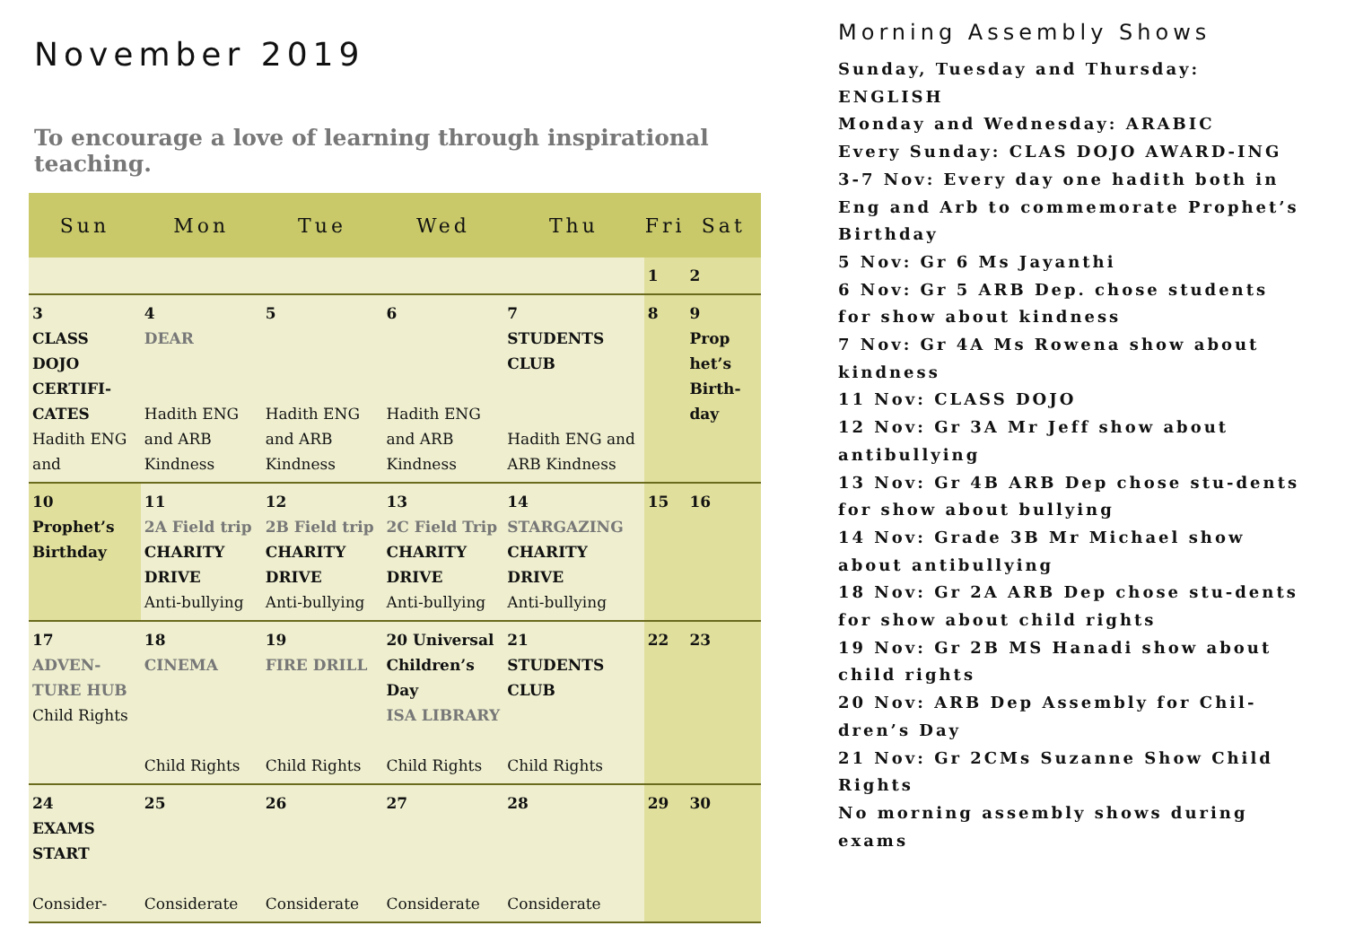November 2019
To encourage a love of learning through inspirational teaching.
| Sun | Mon | Tue | Wed | Thu | Fri | Sat |
| --- | --- | --- | --- | --- | --- | --- |
| | | | | | 1 | 2 |
| 3 CLASS DOJO CERTIFI-CATES Hadith ENG and | 4 DEAR Hadith ENG and ARB Kindness | 5 Hadith ENG and ARB Kindness | 6 Hadith ENG and ARB Kindness | 7 STUDENTS CLUB Hadith ENG and ARB Kindness | 8 | 9 Prop het’s Birth-day |
| 10 Prophet’s Birthday | 11 2A Field trip CHARITY DRIVE Anti-bullying | 12 2B Field trip CHARITY DRIVE Anti-bullying | 13 2C Field Trip CHARITY DRIVE Anti-bullying | 14 STARGAZING CHARITY DRIVE Anti-bullying | 15 | 16 |
| 17 ADVEN-TURE HUB Child Rights | 18 CINEMA Child Rights | 19 FIRE DRILL Child Rights | 20 Universal Children’s Day ISA LIBRARY Child Rights | 21 STUDENTS CLUB Child Rights | 22 | 23 |
| 24 EXAMS START Consider- | 25 Considerate | 26 Considerate | 27 Considerate | 28 Considerate | 29 | 30 |
Morning Assembly Shows
Sunday, Tuesday and Thursday: ENGLISH
Monday and Wednesday: ARABIC
Every Sunday: CLAS DOJO AWARD-ING
3-7 Nov: Every day one hadith both in Eng and Arb to commemorate Prophet’s Birthday
5 Nov: Gr 6 Ms Jayanthi
6 Nov: Gr 5 ARB Dep. chose students for show about kindness
7 Nov: Gr 4A Ms Rowena show about kindness
11 Nov: CLASS DOJO
12 Nov: Gr 3A Mr Jeff show about antibullying
13 Nov: Gr 4B ARB Dep chose stu-dents for show about bullying
14 Nov: Grade 3B Mr Michael show about antibullying
18 Nov: Gr 2A ARB Dep chose stu-dents for show about child rights
19 Nov: Gr 2B MS Hanadi show about child rights
20 Nov: ARB Dep Assembly for Chil-dren’s Day
21 Nov: Gr 2CMs Suzanne Show Child Rights
No morning assembly shows during exams